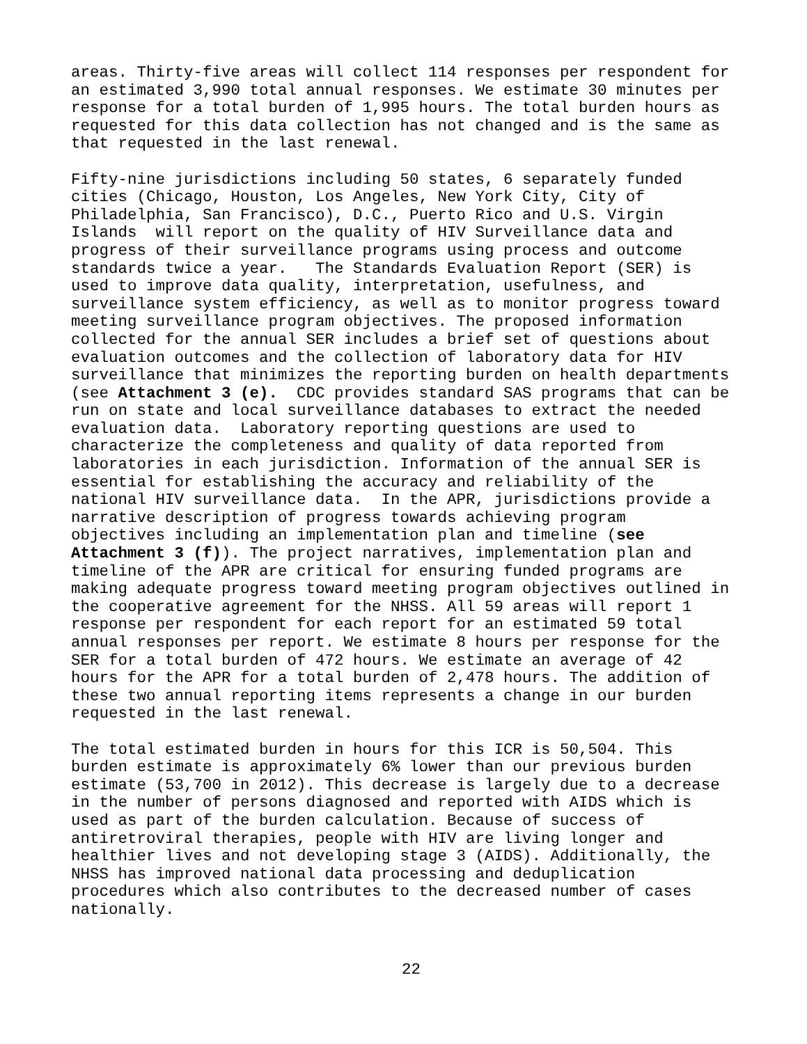areas. Thirty-five areas will collect 114 responses per respondent for an estimated 3,990 total annual responses. We estimate 30 minutes per response for a total burden of 1,995 hours. The total burden hours as requested for this data collection has not changed and is the same as that requested in the last renewal.
Fifty-nine jurisdictions including 50 states, 6 separately funded cities (Chicago, Houston, Los Angeles, New York City, City of Philadelphia, San Francisco), D.C., Puerto Rico and U.S. Virgin Islands will report on the quality of HIV Surveillance data and progress of their surveillance programs using process and outcome standards twice a year. The Standards Evaluation Report (SER) is used to improve data quality, interpretation, usefulness, and surveillance system efficiency, as well as to monitor progress toward meeting surveillance program objectives. The proposed information collected for the annual SER includes a brief set of questions about evaluation outcomes and the collection of laboratory data for HIV surveillance that minimizes the reporting burden on health departments (see Attachment 3 (e). CDC provides standard SAS programs that can be run on state and local surveillance databases to extract the needed evaluation data. Laboratory reporting questions are used to characterize the completeness and quality of data reported from laboratories in each jurisdiction. Information of the annual SER is essential for establishing the accuracy and reliability of the national HIV surveillance data. In the APR, jurisdictions provide a narrative description of progress towards achieving program objectives including an implementation plan and timeline (see Attachment 3 (f)). The project narratives, implementation plan and timeline of the APR are critical for ensuring funded programs are making adequate progress toward meeting program objectives outlined in the cooperative agreement for the NHSS. All 59 areas will report 1 response per respondent for each report for an estimated 59 total annual responses per report. We estimate 8 hours per response for the SER for a total burden of 472 hours. We estimate an average of 42 hours for the APR for a total burden of 2,478 hours. The addition of these two annual reporting items represents a change in our burden requested in the last renewal.
The total estimated burden in hours for this ICR is 50,504. This burden estimate is approximately 6% lower than our previous burden estimate (53,700 in 2012). This decrease is largely due to a decrease in the number of persons diagnosed and reported with AIDS which is used as part of the burden calculation. Because of success of antiretroviral therapies, people with HIV are living longer and healthier lives and not developing stage 3 (AIDS). Additionally, the NHSS has improved national data processing and deduplication procedures which also contributes to the decreased number of cases nationally.
22